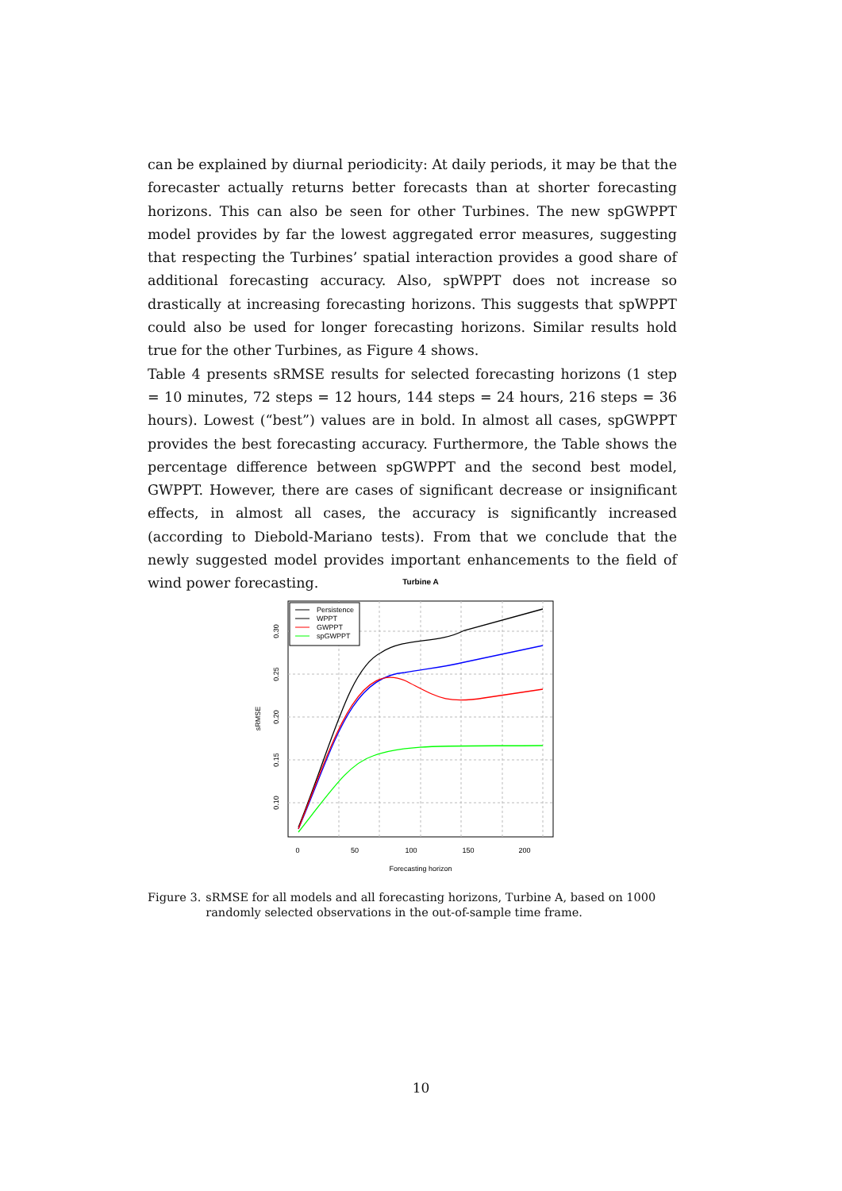can be explained by diurnal periodicity: At daily periods, it may be that the forecaster actually returns better forecasts than at shorter forecasting horizons. This can also be seen for other Turbines. The new spGWPPT model provides by far the lowest aggregated error measures, suggesting that respecting the Turbines’ spatial interaction provides a good share of additional forecasting accuracy. Also, spWPPT does not increase so drastically at increasing forecasting horizons. This suggests that spWPPT could also be used for longer forecasting horizons. Similar results hold true for the other Turbines, as Figure 4 shows.
Table 4 presents sRMSE results for selected forecasting horizons (1 step = 10 minutes, 72 steps = 12 hours, 144 steps = 24 hours, 216 steps = 36 hours). Lowest (“best”) values are in bold. In almost all cases, spGWPPT provides the best forecasting accuracy. Furthermore, the Table shows the percentage difference between spGWPPT and the second best model, GWPPT. However, there are cases of significant decrease or insignificant effects, in almost all cases, the accuracy is significantly increased (according to Diebold-Mariano tests). From that we conclude that the newly suggested model provides important enhancements to the field of wind power forecasting.
Turbine A
Persistence
WPPT
GWPPT
spGWPPT
0
50
100
150
200
Forecasting horizon
0.10
0.15
0.20
0.25
0.30
sRMSE
Figure 3. sRMSE for all models and all forecasting horizons, Turbine A, based on 1000 randomly selected observations in the out-of-sample time frame.
10